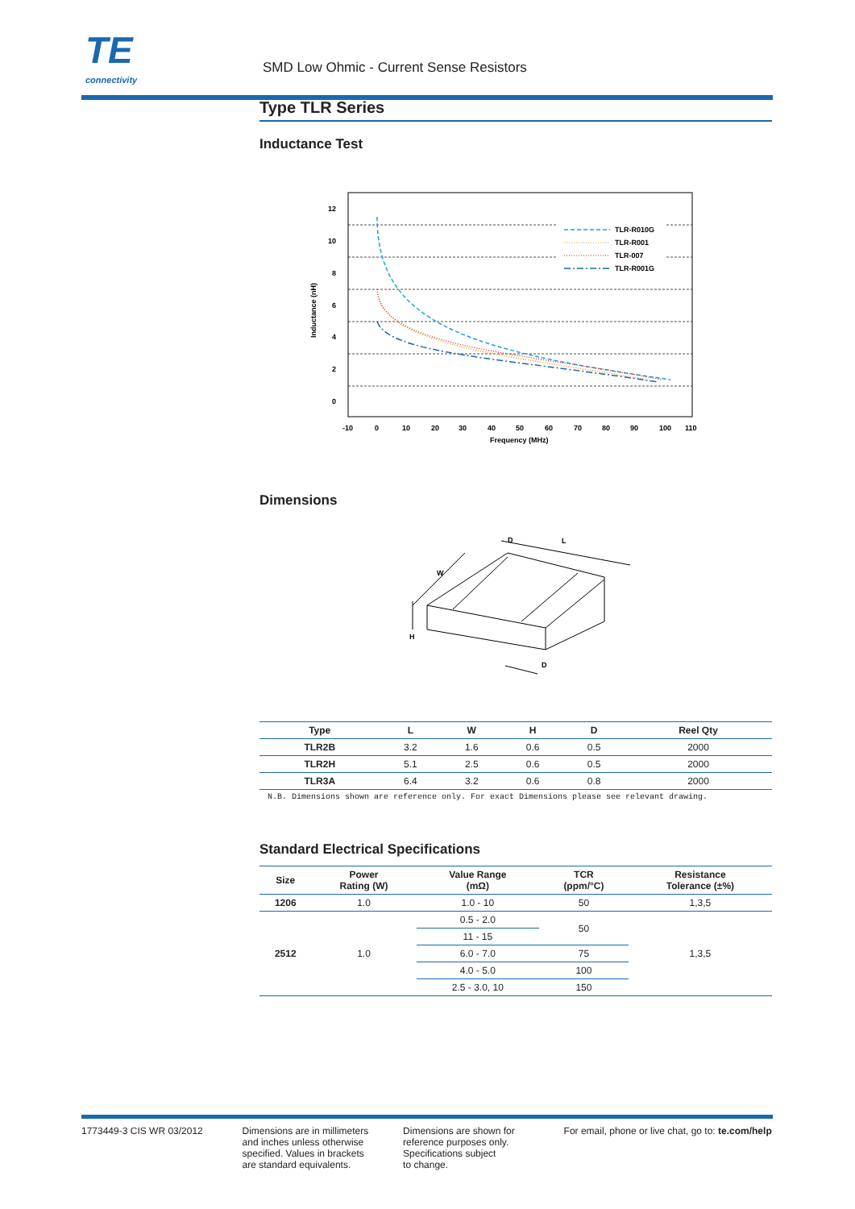TE
connectivity
SMD Low Ohmic - Current Sense Resistors
Type TLR Series
Inductance Test
12
10
8
6
4
2
0
-10
0
10
20
30
40
50
60
70
80
90
100
110
Frequency (MHz)
Inductance (nH)
TLR-R010G
TLR-R001
TLR-007
TLR-R001G
Dimensions
W
D
L
H
D
| Type | L | W | H | D | Reel Qty |
| --- | --- | --- | --- | --- | --- |
| TLR2B | 3.2 | 1.6 | 0.6 | 0.5 | 2000 |
| TLR2H | 5.1 | 2.5 | 0.6 | 0.5 | 2000 |
| TLR3A | 6.4 | 3.2 | 0.6 | 0.8 | 2000 |
N.B. Dimensions shown are reference only. For exact Dimensions please see relevant drawing.
Standard Electrical Specifications
| Size | Power Rating (W) | Value Range (mΩ) | TCR (ppm/°C) | Resistance Tolerance (±%) |
| --- | --- | --- | --- | --- |
| 1206 | 1.0 | 1.0 - 10 | 50 | 1,3,5 |
| 2512 | 1.0 | 0.5 - 2.0 | 50 | 1,3,5 |
| | | 11 - 15 | | |
| | | 6.0 - 7.0 | 75 | |
| | | 4.0 - 5.0 | 100 | |
| | | 2.5 - 3.0, 10 | 150 | |
1773449-3 CIS WR 03/2012 Dimensions are in millimeters
and inches unless otherwise
specified. Values in brackets
are standard equivalents.
Dimensions are shown for
reference purposes only.
Specifications subject
to change.
For email, phone or live chat, go to: te.com/help